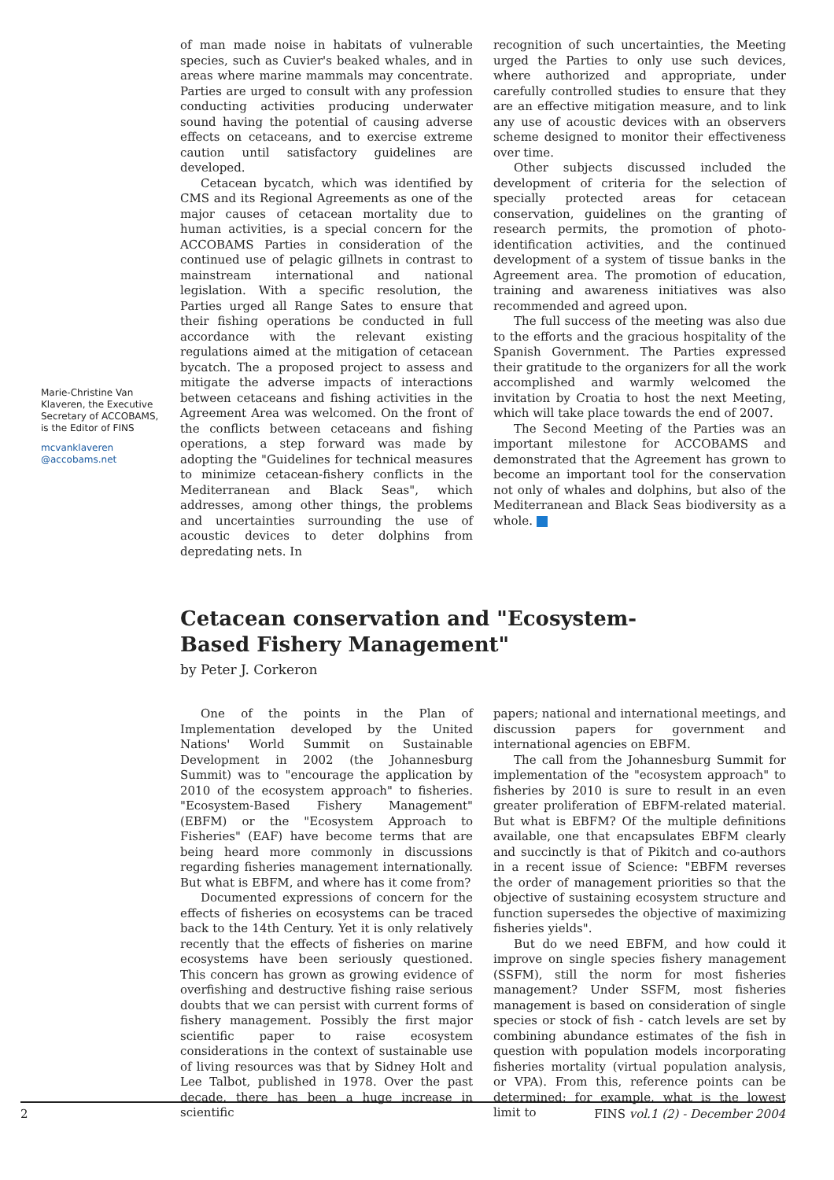Marie-Christine Van Klaveren, the Executive Secretary of ACCOBAMS, is the Editor of FINS
mcvanklaveren @accobams.net
of man made noise in habitats of vulnerable species, such as Cuvier's beaked whales, and in areas where marine mammals may concentrate. Parties are urged to consult with any profession conducting activities producing underwater sound having the potential of causing adverse effects on cetaceans, and to exercise extreme caution until satisfactory guidelines are developed.
Cetacean bycatch, which was identified by CMS and its Regional Agreements as one of the major causes of cetacean mortality due to human activities, is a special concern for the ACCOBAMS Parties in consideration of the continued use of pelagic gillnets in contrast to mainstream international and national legislation. With a specific resolution, the Parties urged all Range Sates to ensure that their fishing operations be conducted in full accordance with the relevant existing regulations aimed at the mitigation of cetacean bycatch. The a proposed project to assess and mitigate the adverse impacts of interactions between cetaceans and fishing activities in the Agreement Area was welcomed. On the front of the conflicts between cetaceans and fishing operations, a step forward was made by adopting the "Guidelines for technical measures to minimize cetacean-fishery conflicts in the Mediterranean and Black Seas", which addresses, among other things, the problems and uncertainties surrounding the use of acoustic devices to deter dolphins from depredating nets. In
recognition of such uncertainties, the Meeting urged the Parties to only use such devices, where authorized and appropriate, under carefully controlled studies to ensure that they are an effective mitigation measure, and to link any use of acoustic devices with an observers scheme designed to monitor their effectiveness over time.
Other subjects discussed included the development of criteria for the selection of specially protected areas for cetacean conservation, guidelines on the granting of research permits, the promotion of photo-identification activities, and the continued development of a system of tissue banks in the Agreement area. The promotion of education, training and awareness initiatives was also recommended and agreed upon.
The full success of the meeting was also due to the efforts and the gracious hospitality of the Spanish Government. The Parties expressed their gratitude to the organizers for all the work accomplished and warmly welcomed the invitation by Croatia to host the next Meeting, which will take place towards the end of 2007.
The Second Meeting of the Parties was an important milestone for ACCOBAMS and demonstrated that the Agreement has grown to become an important tool for the conservation not only of whales and dolphins, but also of the Mediterranean and Black Seas biodiversity as a whole.
Cetacean conservation and "Ecosystem-Based Fishery Management"
by Peter J. Corkeron
One of the points in the Plan of Implementation developed by the United Nations' World Summit on Sustainable Development in 2002 (the Johannesburg Summit) was to "encourage the application by 2010 of the ecosystem approach" to fisheries. "Ecosystem-Based Fishery Management" (EBFM) or the "Ecosystem Approach to Fisheries" (EAF) have become terms that are being heard more commonly in discussions regarding fisheries management internationally. But what is EBFM, and where has it come from?
Documented expressions of concern for the effects of fisheries on ecosystems can be traced back to the 14th Century. Yet it is only relatively recently that the effects of fisheries on marine ecosystems have been seriously questioned. This concern has grown as growing evidence of overfishing and destructive fishing raise serious doubts that we can persist with current forms of fishery management. Possibly the first major scientific paper to raise ecosystem considerations in the context of sustainable use of living resources was that by Sidney Holt and Lee Talbot, published in 1978. Over the past decade, there has been a huge increase in scientific
papers; national and international meetings, and discussion papers for government and international agencies on EBFM.
The call from the Johannesburg Summit for implementation of the "ecosystem approach" to fisheries by 2010 is sure to result in an even greater proliferation of EBFM-related material. But what is EBFM? Of the multiple definitions available, one that encapsulates EBFM clearly and succinctly is that of Pikitch and co-authors in a recent issue of Science: "EBFM reverses the order of management priorities so that the objective of sustaining ecosystem structure and function supersedes the objective of maximizing fisheries yields".
But do we need EBFM, and how could it improve on single species fishery management (SSFM), still the norm for most fisheries management? Under SSFM, most fisheries management is based on consideration of single species or stock of fish - catch levels are set by combining abundance estimates of the fish in question with population models incorporating fisheries mortality (virtual population analysis, or VPA). From this, reference points can be determined; for example, what is the lowest limit to
2 FINS vol.1 (2) - December 2004